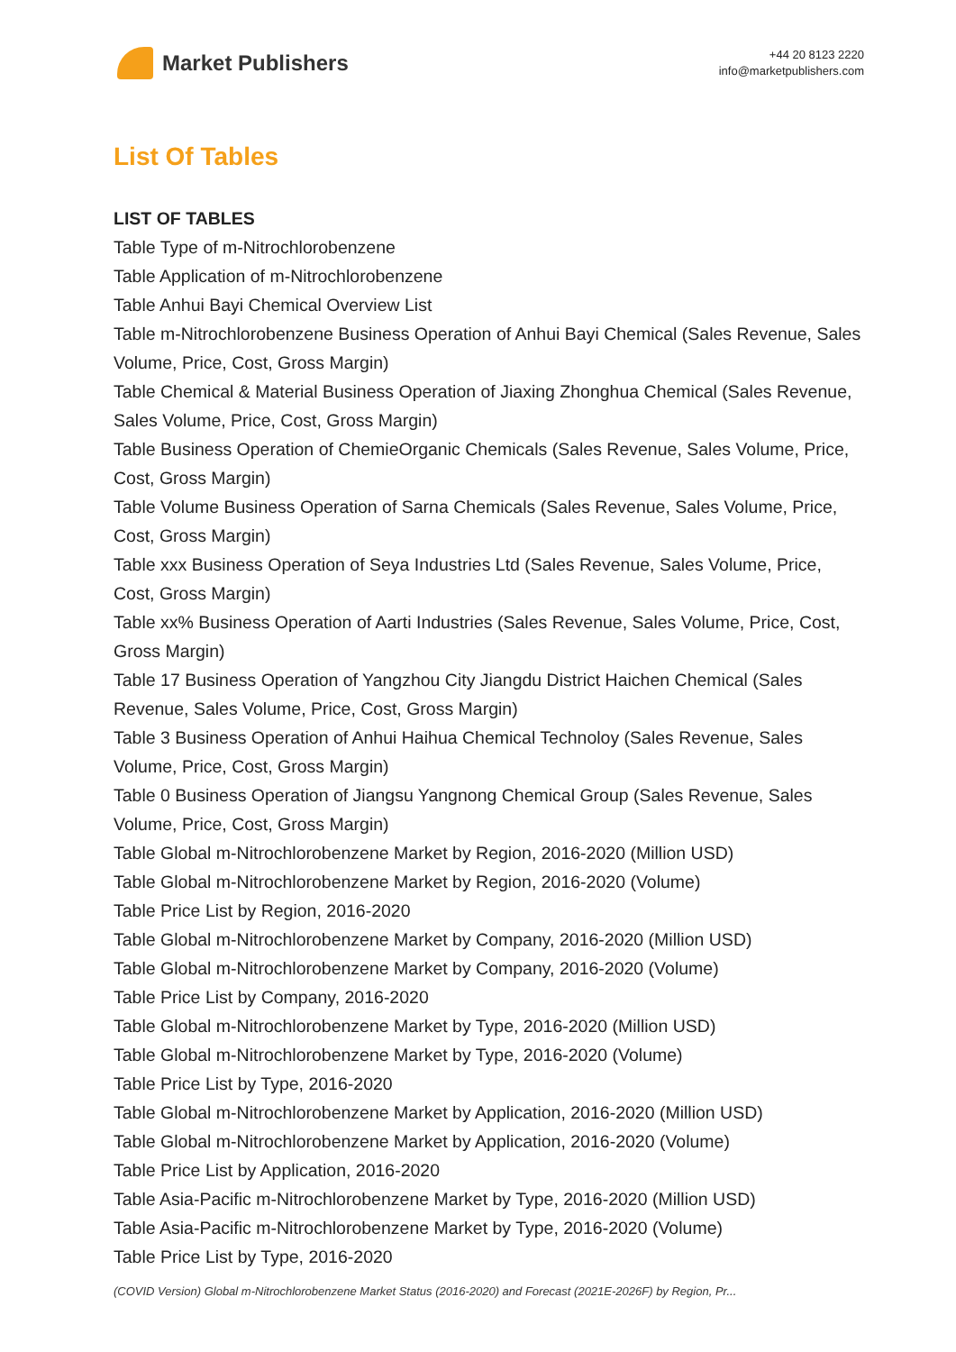Market Publishers
+44 20 8123 2220
info@marketpublishers.com
List Of Tables
LIST OF TABLES
Table Type of m-Nitrochlorobenzene
Table Application of m-Nitrochlorobenzene
Table Anhui Bayi Chemical Overview List
Table m-Nitrochlorobenzene Business Operation of Anhui Bayi Chemical (Sales Revenue, Sales Volume, Price, Cost, Gross Margin)
Table Chemical & Material Business Operation of Jiaxing Zhonghua Chemical (Sales Revenue, Sales Volume, Price, Cost, Gross Margin)
Table Business Operation of ChemieOrganic Chemicals (Sales Revenue, Sales Volume, Price, Cost, Gross Margin)
Table Volume Business Operation of Sarna Chemicals (Sales Revenue, Sales Volume, Price, Cost, Gross Margin)
Table xxx Business Operation of Seya Industries Ltd (Sales Revenue, Sales Volume, Price, Cost, Gross Margin)
Table xx% Business Operation of Aarti Industries (Sales Revenue, Sales Volume, Price, Cost, Gross Margin)
Table 17 Business Operation of Yangzhou City Jiangdu District Haichen Chemical (Sales Revenue, Sales Volume, Price, Cost, Gross Margin)
Table 3 Business Operation of Anhui Haihua Chemical Technoloy (Sales Revenue, Sales Volume, Price, Cost, Gross Margin)
Table 0 Business Operation of Jiangsu Yangnong Chemical Group (Sales Revenue, Sales Volume, Price, Cost, Gross Margin)
Table Global m-Nitrochlorobenzene Market by Region, 2016-2020 (Million USD)
Table Global m-Nitrochlorobenzene Market by Region, 2016-2020 (Volume)
Table Price List by Region, 2016-2020
Table Global m-Nitrochlorobenzene Market by Company, 2016-2020 (Million USD)
Table Global m-Nitrochlorobenzene Market by Company, 2016-2020 (Volume)
Table Price List by Company, 2016-2020
Table Global m-Nitrochlorobenzene Market by Type, 2016-2020 (Million USD)
Table Global m-Nitrochlorobenzene Market by Type, 2016-2020 (Volume)
Table Price List by Type, 2016-2020
Table Global m-Nitrochlorobenzene Market by Application, 2016-2020 (Million USD)
Table Global m-Nitrochlorobenzene Market by Application, 2016-2020 (Volume)
Table Price List by Application, 2016-2020
Table Asia-Pacific m-Nitrochlorobenzene Market by Type, 2016-2020 (Million USD)
Table Asia-Pacific m-Nitrochlorobenzene Market by Type, 2016-2020 (Volume)
Table Price List by Type, 2016-2020
(COVID Version) Global m-Nitrochlorobenzene Market Status (2016-2020) and Forecast (2021E-2026F) by Region, Pr...